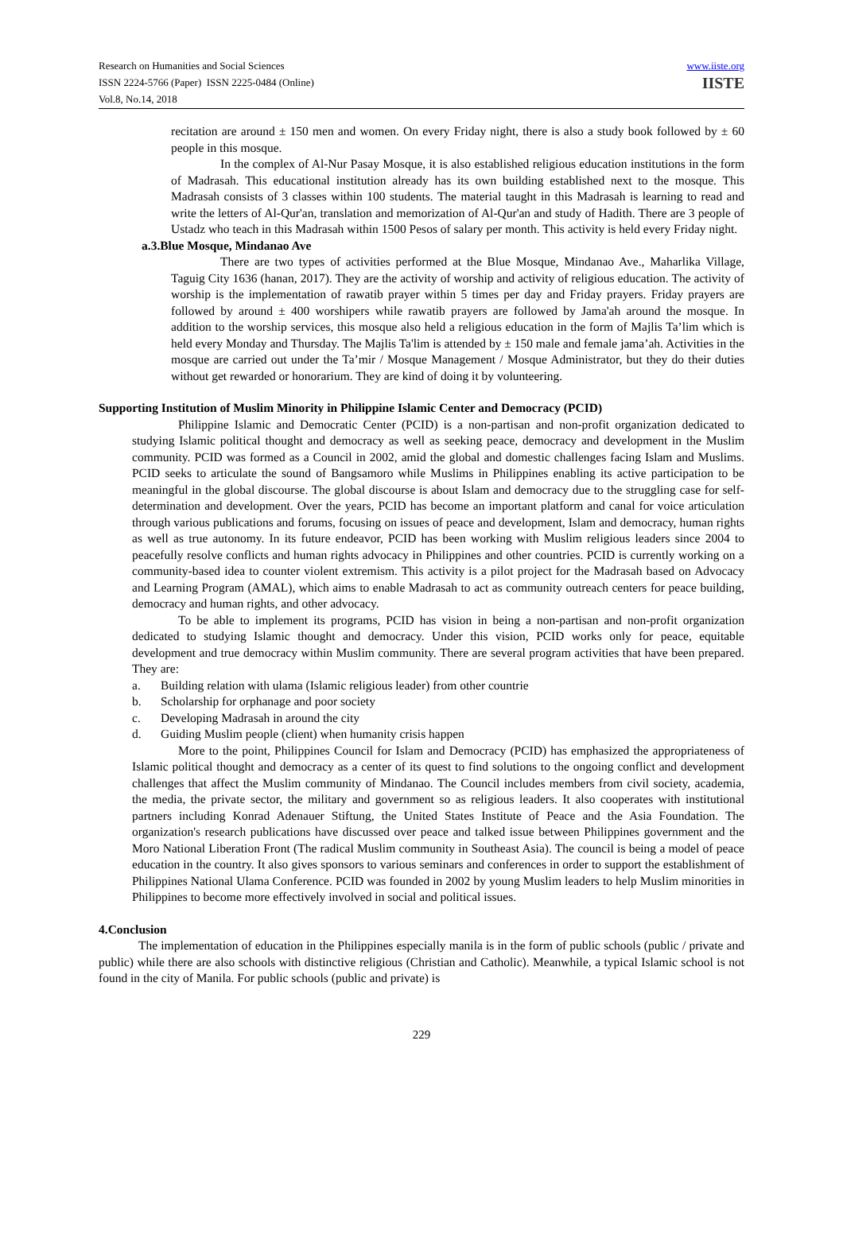Research on Humanities and Social Sciences
ISSN 2224-5766 (Paper) ISSN 2225-0484 (Online)
Vol.8, No.14, 2018
www.iiste.org
IISTE
recitation are around ± 150 men and women. On every Friday night, there is also a study book followed by ± 60 people in this mosque.
In the complex of Al-Nur Pasay Mosque, it is also established religious education institutions in the form of Madrasah. This educational institution already has its own building established next to the mosque. This Madrasah consists of 3 classes within 100 students. The material taught in this Madrasah is learning to read and write the letters of Al-Qur'an, translation and memorization of Al-Qur'an and study of Hadith. There are 3 people of Ustadz who teach in this Madrasah within 1500 Pesos of salary per month. This activity is held every Friday night.
a.3.Blue Mosque, Mindanao Ave
There are two types of activities performed at the Blue Mosque, Mindanao Ave., Maharlika Village, Taguig City 1636 (hanan, 2017). They are the activity of worship and activity of religious education. The activity of worship is the implementation of rawatib prayer within 5 times per day and Friday prayers. Friday prayers are followed by around ± 400 worshipers while rawatib prayers are followed by Jama'ah around the mosque. In addition to the worship services, this mosque also held a religious education in the form of Majlis Ta’lim which is held every Monday and Thursday. The Majlis Ta'lim is attended by ± 150 male and female jama’ah. Activities in the mosque are carried out under the Ta’mir / Mosque Management / Mosque Administrator, but they do their duties without get rewarded or honorarium. They are kind of doing it by volunteering.
Supporting Institution of Muslim Minority in Philippine Islamic Center and Democracy (PCID)
Philippine Islamic and Democratic Center (PCID) is a non-partisan and non-profit organization dedicated to studying Islamic political thought and democracy as well as seeking peace, democracy and development in the Muslim community. PCID was formed as a Council in 2002, amid the global and domestic challenges facing Islam and Muslims. PCID seeks to articulate the sound of Bangsamoro while Muslims in Philippines enabling its active participation to be meaningful in the global discourse. The global discourse is about Islam and democracy due to the struggling case for self-determination and development. Over the years, PCID has become an important platform and canal for voice articulation through various publications and forums, focusing on issues of peace and development, Islam and democracy, human rights as well as true autonomy. In its future endeavor, PCID has been working with Muslim religious leaders since 2004 to peacefully resolve conflicts and human rights advocacy in Philippines and other countries. PCID is currently working on a community-based idea to counter violent extremism. This activity is a pilot project for the Madrasah based on Advocacy and Learning Program (AMAL), which aims to enable Madrasah to act as community outreach centers for peace building, democracy and human rights, and other advocacy.
To be able to implement its programs, PCID has vision in being a non-partisan and non-profit organization dedicated to studying Islamic thought and democracy. Under this vision, PCID works only for peace, equitable development and true democracy within Muslim community. There are several program activities that have been prepared. They are:
a. Building relation with ulama (Islamic religious leader) from other countrie
b. Scholarship for orphanage and poor society
c. Developing Madrasah in around the city
d. Guiding Muslim people (client) when humanity crisis happen
More to the point, Philippines Council for Islam and Democracy (PCID) has emphasized the appropriateness of Islamic political thought and democracy as a center of its quest to find solutions to the ongoing conflict and development challenges that affect the Muslim community of Mindanao. The Council includes members from civil society, academia, the media, the private sector, the military and government so as religious leaders. It also cooperates with institutional partners including Konrad Adenauer Stiftung, the United States Institute of Peace and the Asia Foundation. The organization's research publications have discussed over peace and talked issue between Philippines government and the Moro National Liberation Front (The radical Muslim community in Southeast Asia). The council is being a model of peace education in the country. It also gives sponsors to various seminars and conferences in order to support the establishment of Philippines National Ulama Conference. PCID was founded in 2002 by young Muslim leaders to help Muslim minorities in Philippines to become more effectively involved in social and political issues.
4.Conclusion
The implementation of education in the Philippines especially manila is in the form of public schools (public / private and public) while there are also schools with distinctive religious (Christian and Catholic). Meanwhile, a typical Islamic school is not found in the city of Manila. For public schools (public and private) is
229